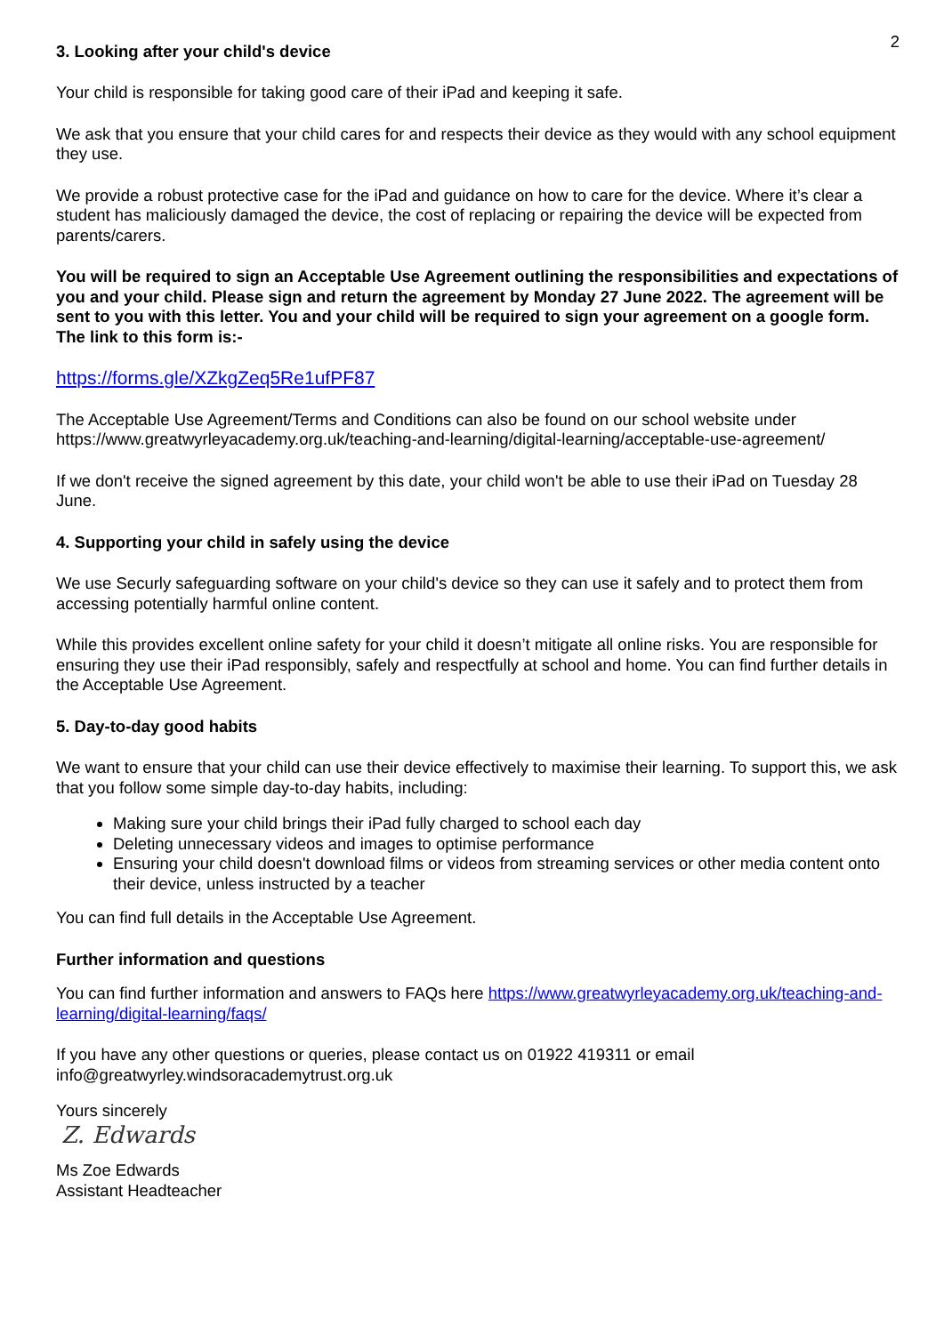2
3. Looking after your child's device
Your child is responsible for taking good care of their iPad and keeping it safe.
We ask that you ensure that your child cares for and respects their device as they would with any school equipment they use.
We provide a robust protective case for the iPad and guidance on how to care for the device. Where it’s clear a student has maliciously damaged the device, the cost of replacing or repairing the device will be expected from parents/carers.
You will be required to sign an Acceptable Use Agreement outlining the responsibilities and expectations of you and your child. Please sign and return the agreement by Monday 27 June 2022. The agreement will be sent to you with this letter. You and your child will be required to sign your agreement on a google form. The link to this form is:-
https://forms.gle/XZkgZeq5Re1ufPF87
The Acceptable Use Agreement/Terms and Conditions can also be found on our school website under https://www.greatwyrleyacademy.org.uk/teaching-and-learning/digital-learning/acceptable-use-agreement/
If we don't receive the signed agreement by this date, your child won't be able to use their iPad on Tuesday 28 June.
4. Supporting your child in safely using the device
We use Securly safeguarding software on your child's device so they can use it safely and to protect them from accessing potentially harmful online content.
While this provides excellent online safety for your child it doesn’t mitigate all online risks. You are responsible for ensuring they use their iPad responsibly, safely and respectfully at school and home. You can find further details in the Acceptable Use Agreement.
5. Day-to-day good habits
We want to ensure that your child can use their device effectively to maximise their learning. To support this, we ask that you follow some simple day-to-day habits, including:
Making sure your child brings their iPad fully charged to school each day
Deleting unnecessary videos and images to optimise performance
Ensuring your child doesn't download films or videos from streaming services or other media content onto their device, unless instructed by a teacher
You can find full details in the Acceptable Use Agreement.
Further information and questions
You can find further information and answers to FAQs here https://www.greatwyrleyacademy.org.uk/teaching-and-learning/digital-learning/faqs/
If you have any other questions or queries, please contact us on 01922 419311 or email info@greatwyrley.windsoracademytrust.org.uk
Yours sincerely
Z. Edwards
Ms Zoe Edwards
Assistant Headteacher